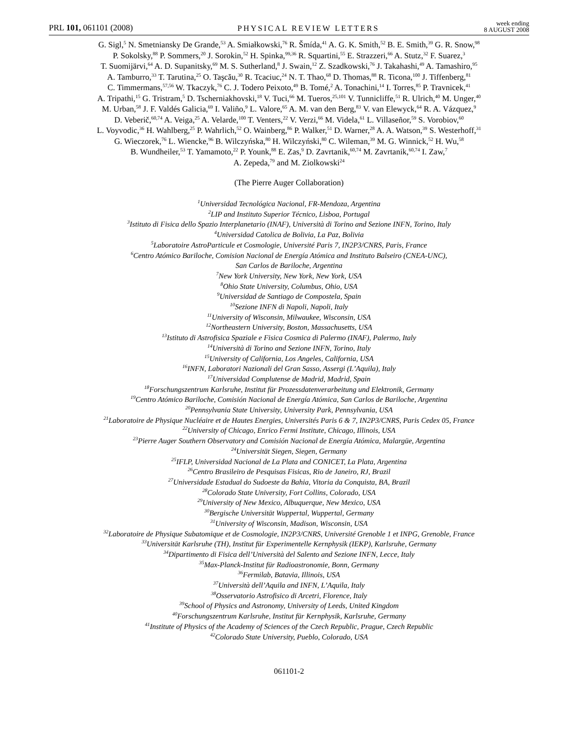PRL 101, 061101 (2008) PHYSICAL REVIEW LETTERS week ending
8 AUGUST 2008
G. Sigl,<sup>5</sup> N. Smetniansky De Grande,<sup>53</sup> A. Smiałkowski,<sup>76</sup> R. Šmída,<sup>41</sup> A. G. K. Smith,<sup>52</sup> B. E. Smith,<sup>39</sup> G. R. Snow,<sup>98</sup>
P. Sokolsky,<sup>88</sup> P. Sommers,<sup>20</sup> J. Sorokin,<sup>52</sup> H. Spinka,<sup>99,36</sup> R. Squartini,<sup>55</sup> E. Strazzeri,<sup>66</sup> A. Stutz,<sup>32</sup> F. Suarez,<sup>3</sup>
T. Suomijärvi,<sup>64</sup> A. D. Supanitsky,<sup>69</sup> M. S. Sutherland,<sup>8</sup> J. Swain,<sup>12</sup> Z. Szadkowski,<sup>76</sup> J. Takahashi,<sup>49</sup> A. Tamashiro,<sup>95</sup>
A. Tamburro,<sup>33</sup> T. Tarutina,<sup>25</sup> O. Taşcău,<sup>30</sup> R. Tcaciuc,<sup>24</sup> N. T. Thao,<sup>68</sup> D. Thomas,<sup>88</sup> R. Ticona,<sup>100</sup> J. Tiffenberg,<sup>81</sup>
C. Timmermans,<sup>57,56</sup> W. Tkaczyk,<sup>76</sup> C. J. Todero Peixoto,<sup>49</sup> B. Tomé,<sup>2</sup> A. Tonachini,<sup>14</sup> I. Torres,<sup>85</sup> P. Travnicek,<sup>41</sup>
A. Tripathi,<sup>15</sup> G. Tristram,<sup>5</sup> D. Tscherniakhovski,<sup>18</sup> V. Tuci,<sup>66</sup> M. Tueros,<sup>25,101</sup> V. Tunnicliffe,<sup>51</sup> R. Ulrich,<sup>40</sup> M. Unger,<sup>40</sup>
M. Urban,<sup>58</sup> J. F. Valdés Galicia,<sup>69</sup> I. Valiño,<sup>9</sup> L. Valore,<sup>65</sup> A. M. van den Berg,<sup>83</sup> V. van Elewyck,<sup>64</sup> R. A. Vázquez,<sup>9</sup>
D. Veberič,<sup>60,74</sup> A. Veiga,<sup>25</sup> A. Velarde,<sup>100</sup> T. Venters,<sup>22</sup> V. Verzi,<sup>66</sup> M. Videla,<sup>61</sup> L. Villaseñor,<sup>59</sup> S. Vorobiov,<sup>60</sup>
L. Voyvodic,<sup>36</sup> H. Wahlberg,<sup>25</sup> P. Wahrlich,<sup>52</sup> O. Wainberg,<sup>86</sup> P. Walker,<sup>51</sup> D. Warner,<sup>28</sup> A. A. Watson,<sup>39</sup> S. Westerhoff,<sup>31</sup>
G. Wieczorek,<sup>76</sup> L. Wiencke,<sup>96</sup> B. Wilczyńska,<sup>80</sup> H. Wilczyński,<sup>80</sup> C. Wileman,<sup>39</sup> M. G. Winnick,<sup>52</sup> H. Wu,<sup>58</sup>
B. Wundheiler,<sup>53</sup> T. Yamamoto,<sup>22</sup> P. Younk,<sup>88</sup> E. Zas,<sup>9</sup> D. Zavrtanik,<sup>60,74</sup> M. Zavrtanik,<sup>60,74</sup> I. Zaw,<sup>7</sup>
A. Zepeda,<sup>79</sup> and M. Ziolkowski<sup>24</sup>
(The Pierre Auger Collaboration)
<sup>1</sup> Universidad Tecnológica Nacional, FR-Mendoza, Argentina
<sup>2</sup> LIP and Instituto Superior Técnico, Lisboa, Portugal
<sup>3</sup> Istituto di Fisica dello Spazio Interplanetario (INAF), Università di Torino and Sezione INFN, Torino, Italy
<sup>4</sup> Universidad Catolica de Bolivia, La Paz, Bolivia
<sup>5</sup> Laboratoire AstroParticule et Cosmologie, Université Paris 7, IN2P3/CNRS, Paris, France
<sup>6</sup> Centro Atómico Bariloche, Comision Nacional de Energía Atómica and Instituto Balseiro (CNEA-UNC),
San Carlos de Bariloche, Argentina
<sup>7</sup> New York University, New York, New York, USA
<sup>8</sup> Ohio State University, Columbus, Ohio, USA
<sup>9</sup> Universidad de Santiago de Compostela, Spain
<sup>10</sup> Sezione INFN di Napoli, Napoli, Italy
<sup>11</sup> University of Wisconsin, Milwaukee, Wisconsin, USA
<sup>12</sup> Northeastern University, Boston, Massachusetts, USA
<sup>13</sup> Istituto di Astrofisica Spaziale e Fisica Cosmica di Palermo (INAF), Palermo, Italy
<sup>14</sup> Università di Torino and Sezione INFN, Torino, Italy
<sup>15</sup> University of California, Los Angeles, California, USA
<sup>16</sup> INFN, Laboratori Nazionali del Gran Sasso, Assergi (L’Aquila), Italy
<sup>17</sup> Universidad Complutense de Madrid, Madrid, Spain
<sup>18</sup> Forschungszentrum Karlsruhe, Institut für Prozessdatenverarbeitung und Elektronik, Germany
<sup>19</sup> Centro Atómico Bariloche, Comisión Nacional de Energía Atómica, San Carlos de Bariloche, Argentina
<sup>20</sup> Pennsylvania State University, University Park, Pennsylvania, USA
<sup>21</sup> Laboratoire de Physique Nucléaire et de Hautes Energies, Universités Paris 6 & 7, IN2P3/CNRS, Paris Cedex 05, France
<sup>22</sup> University of Chicago, Enrico Fermi Institute, Chicago, Illinois, USA
<sup>23</sup> Pierre Auger Southern Observatory and Comisión Nacional de Energía Atómica, Malargüe, Argentina
<sup>24</sup> Universität Siegen, Siegen, Germany
<sup>25</sup> IFLP, Universidad Nacional de La Plata and CONICET, La Plata, Argentina
<sup>26</sup> Centro Brasileiro de Pesquisas Fisicas, Rio de Janeiro, RJ, Brazil
<sup>27</sup> Universidade Estadual do Sudoeste da Bahia, Vitoria da Conquista, BA, Brazil
<sup>28</sup> Colorado State University, Fort Collins, Colorado, USA
<sup>29</sup> University of New Mexico, Albuquerque, New Mexico, USA
<sup>30</sup> Bergische Universität Wuppertal, Wuppertal, Germany
<sup>31</sup> University of Wisconsin, Madison, Wisconsin, USA
<sup>32</sup> Laboratoire de Physique Subatomique et de Cosmologie, IN2P3/CNRS, Université Grenoble 1 et INPG, Grenoble, France
<sup>33</sup> Universität Karlsruhe (TH), Institut für Experimentelle Kernphysik (IEKP), Karlsruhe, Germany
<sup>34</sup> Dipartimento di Fisica dell’Università del Salento and Sezione INFN, Lecce, Italy
<sup>35</sup> Max-Planck-Institut für Radioastronomie, Bonn, Germany
<sup>36</sup> Fermilab, Batavia, Illinois, USA
<sup>37</sup> Università dell’Aquila and INFN, L’Aquila, Italy
<sup>38</sup> Osservatorio Astrofisico di Arcetri, Florence, Italy
<sup>39</sup> School of Physics and Astronomy, University of Leeds, United Kingdom
<sup>40</sup> Forschungszentrum Karlsruhe, Institut für Kernphysik, Karlsruhe, Germany
<sup>41</sup> Institute of Physics of the Academy of Sciences of the Czech Republic, Prague, Czech Republic
<sup>42</sup> Colorado State University, Pueblo, Colorado, USA
061101-2